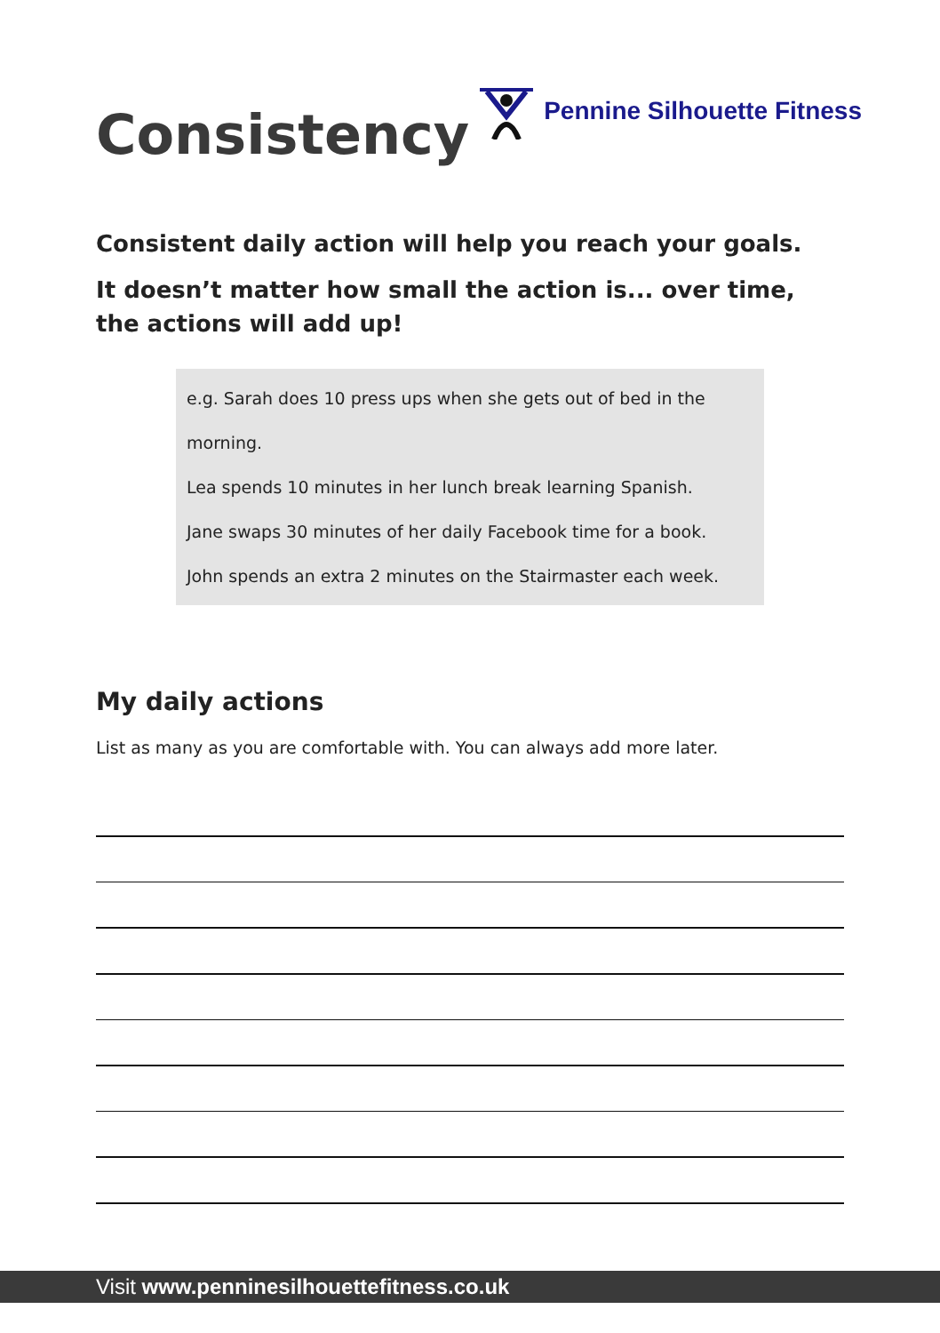Consistency
Pennine Silhouette Fitness
Consistent daily action will help you reach your goals.
It doesn’t matter how small the action is... over time, the actions will add up!
e.g. Sarah does 10 press ups when she gets out of bed in the morning.
Lea spends 10 minutes in her lunch break learning Spanish.
Jane swaps 30 minutes of her daily Facebook time for a book.
John spends an extra 2 minutes on the Stairmaster each week.
My daily actions
List as many as you are comfortable with. You can always add more later.
Visit www.penninesilhouettefitness.co.uk